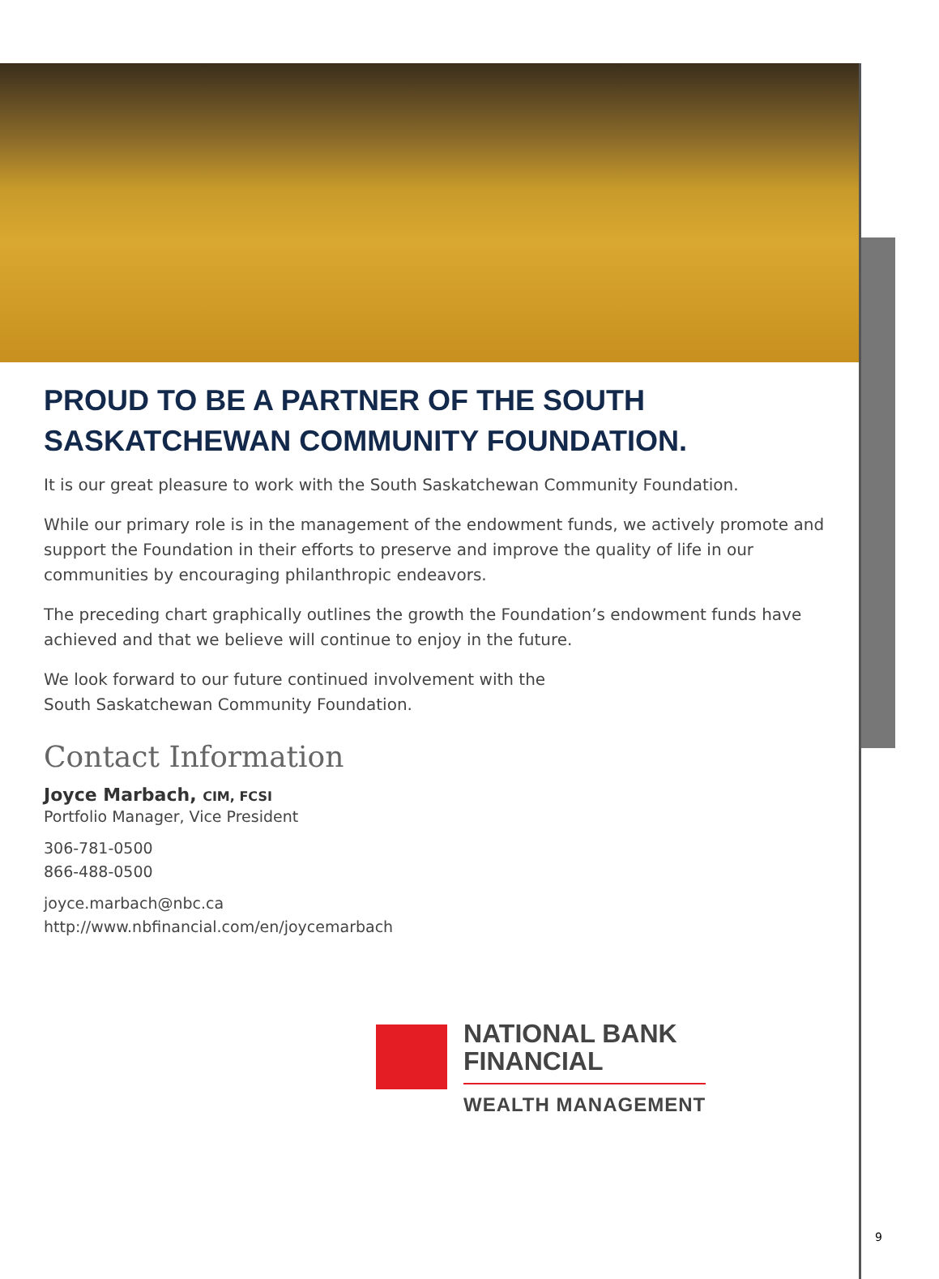PROUD TO BE A PARTNER OF THE SOUTH SASKATCHEWAN COMMUNITY FOUNDATION.
It is our great pleasure to work with the South Saskatchewan Community Foundation.
While our primary role is in the management of the endowment funds, we actively promote and support the Foundation in their efforts to preserve and improve the quality of life in our communities by encouraging philanthropic endeavors.
The preceding chart graphically outlines the growth the Foundation’s endowment funds have achieved and that we believe will continue to enjoy in the future.
We look forward to our future continued involvement with the
South Saskatchewan Community Foundation.
Contact Information
Joyce Marbach, CIM, FCSI
Portfolio Manager, Vice President
306-781-0500
866-488-0500
joyce.marbach@nbc.ca
http://www.nbfinancial.com/en/joycemarbach
NATIONAL BANK
FINANCIAL
WEALTH MANAGEMENT
9